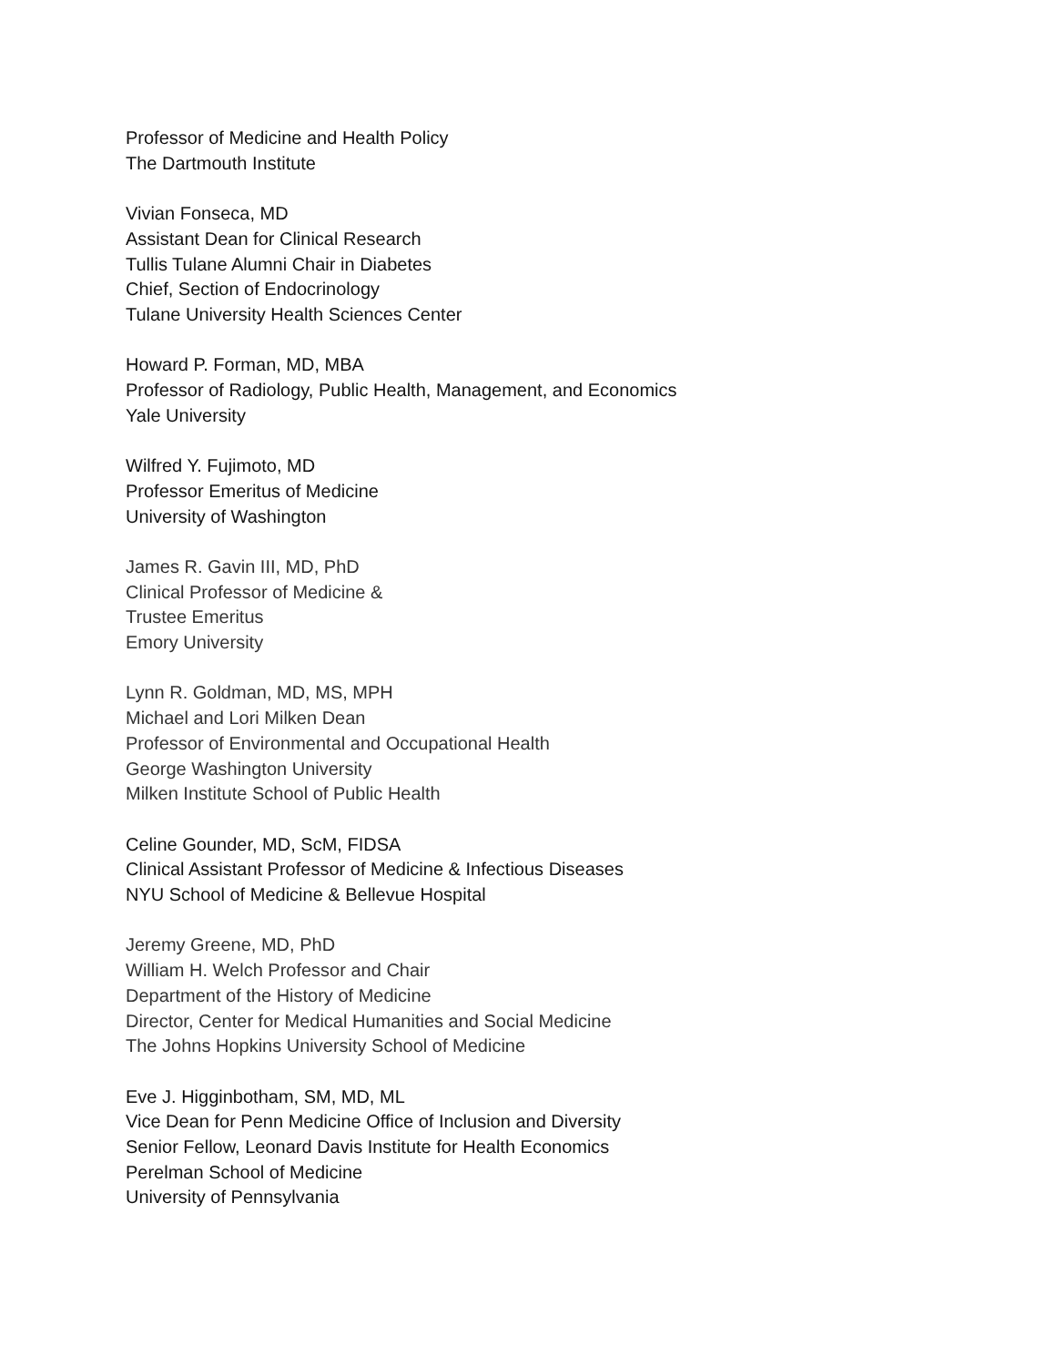Professor of Medicine and Health Policy
The Dartmouth Institute
Vivian Fonseca, MD
Assistant Dean for Clinical Research
Tullis Tulane Alumni Chair in Diabetes
Chief, Section of Endocrinology
Tulane University Health Sciences Center
Howard P. Forman, MD, MBA
Professor of Radiology, Public Health, Management, and Economics
Yale University
Wilfred Y. Fujimoto, MD
Professor Emeritus of Medicine
University of Washington
James R. Gavin III, MD, PhD
Clinical Professor of Medicine &
Trustee Emeritus
Emory University
Lynn R. Goldman, MD, MS, MPH
Michael and Lori Milken Dean
Professor of Environmental and Occupational Health
George Washington University
Milken Institute School of Public Health
Celine Gounder, MD, ScM, FIDSA
Clinical Assistant Professor of Medicine & Infectious Diseases
NYU School of Medicine & Bellevue Hospital
Jeremy Greene, MD, PhD
William H. Welch Professor and Chair
Department of the History of Medicine
Director, Center for Medical Humanities and Social Medicine
The Johns Hopkins University School of Medicine
Eve J. Higginbotham, SM, MD, ML
Vice Dean for Penn Medicine Office of Inclusion and Diversity
Senior Fellow, Leonard Davis Institute for Health Economics
Perelman School of Medicine
University of Pennsylvania